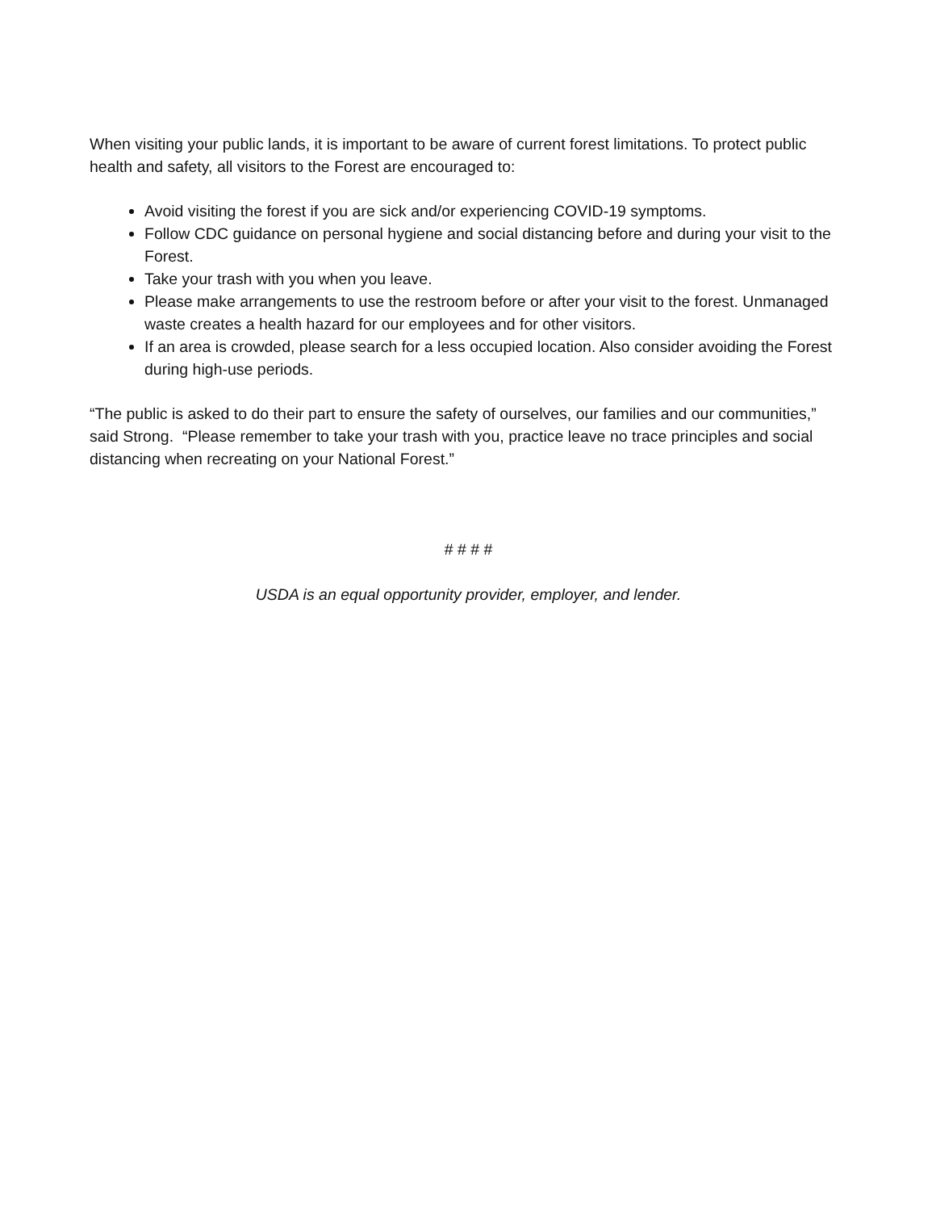When visiting your public lands, it is important to be aware of current forest limitations. To protect public health and safety, all visitors to the Forest are encouraged to:
Avoid visiting the forest if you are sick and/or experiencing COVID-19 symptoms.
Follow CDC guidance on personal hygiene and social distancing before and during your visit to the Forest.
Take your trash with you when you leave.
Please make arrangements to use the restroom before or after your visit to the forest. Unmanaged waste creates a health hazard for our employees and for other visitors.
If an area is crowded, please search for a less occupied location. Also consider avoiding the Forest during high-use periods.
“The public is asked to do their part to ensure the safety of ourselves, our families and our communities,” said Strong. “Please remember to take your trash with you, practice leave no trace principles and social distancing when recreating on your National Forest.”
# # # #
USDA is an equal opportunity provider, employer, and lender.